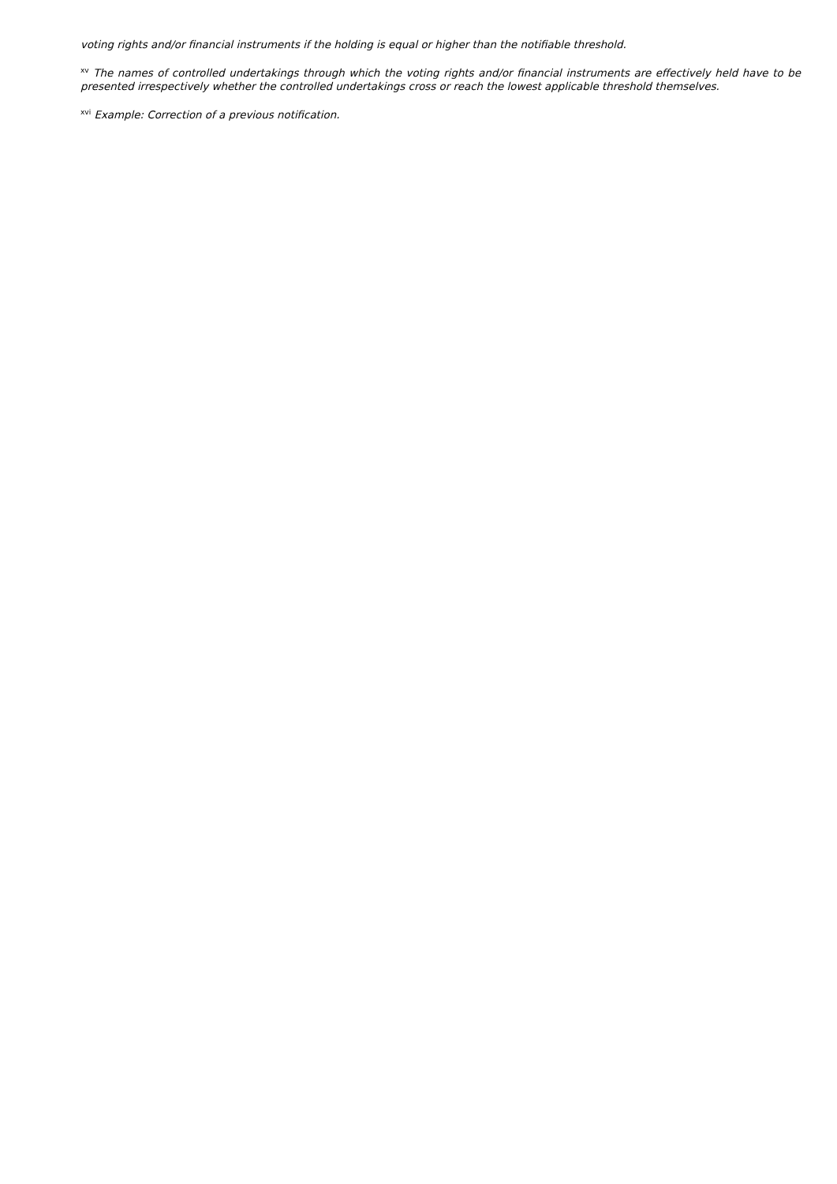voting rights and/or financial instruments if the holding is equal or higher than the notifiable threshold.
<sup>xv</sup> The names of controlled undertakings through which the voting rights and/or financial instruments are effectively held have to be presented irrespectively whether the controlled undertakings cross or reach the lowest applicable threshold themselves.
<sup>xvi</sup> Example: Correction of a previous notification.